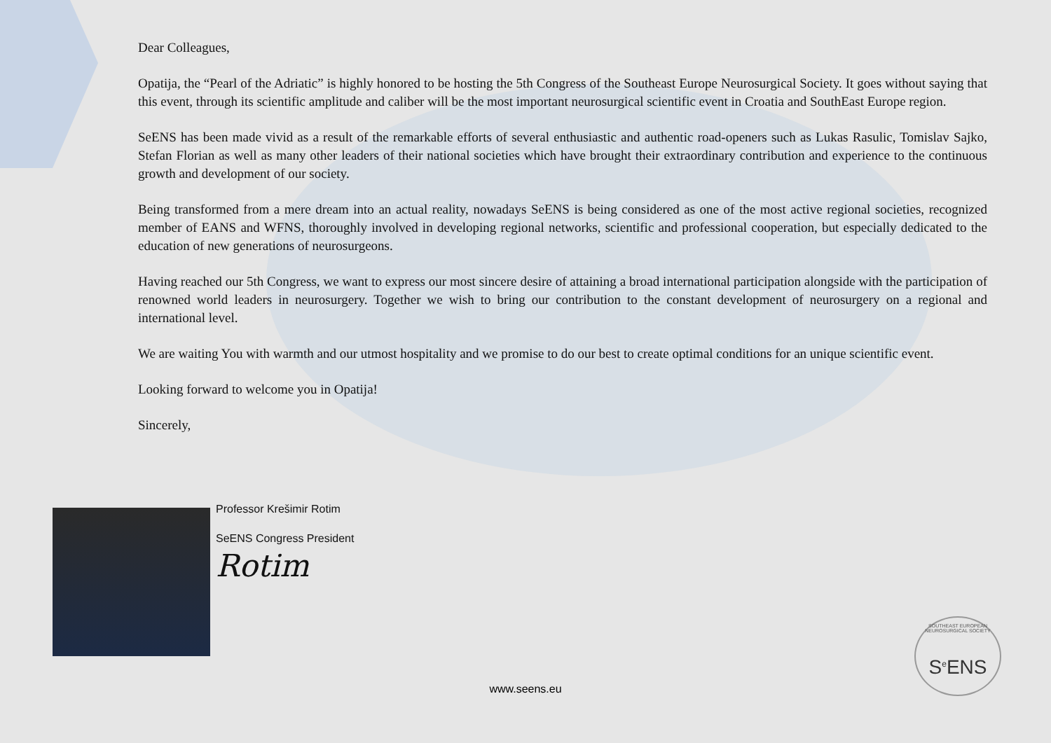Dear Colleagues,
Opatija, the “Pearl of the Adriatic” is highly honored to be hosting the 5th Congress of the Southeast Europe Neurosurgical Society. It goes without saying that this event, through its scientific amplitude and caliber will be the most important neurosurgical scientific event in Croatia and SouthEast Europe region.
SeENS has been made vivid as a result of the remarkable efforts of several enthusiastic and authentic road-openers such as Lukas Rasulic, Tomislav Sajko, Stefan Florian as well as many other leaders of their national societies which have brought their extraordinary contribution and experience to the continuous growth and development of our society.
Being transformed from a mere dream into an actual reality, nowadays SeENS is being considered as one of the most active regional societies, recognized member of EANS and WFNS, thoroughly involved in developing regional networks, scientific and professional cooperation, but especially dedicated to the education of new generations of neurosurgeons.
Having reached our 5th Congress, we want to express our most sincere desire of attaining a broad international participation alongside with the participation of renowned world leaders in neurosurgery. Together we wish to bring our contribution to the constant development of neurosurgery on a regional and international level.
We are waiting You with warmth and our utmost hospitality and we promise to do our best to create optimal conditions for an unique scientific event.
Looking forward to welcome you in Opatija!
Sincerely,
Professor Krešimir Rotim
SeENS Congress President
Rotim
www.seens.eu
SOUTHEAST EUROPEAN NEUROSURGICAL SOCIETY
S<sup>e</sup>ENS